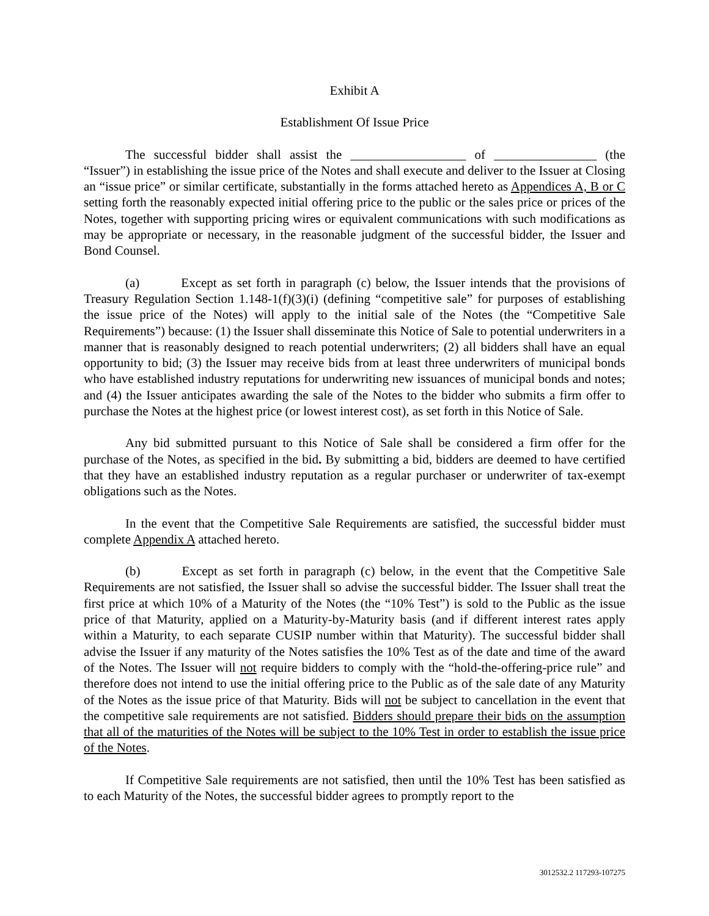Exhibit A
Establishment Of Issue Price
The successful bidder shall assist the __________________ of ________________ (the “Issuer”) in establishing the issue price of the Notes and shall execute and deliver to the Issuer at Closing an “issue price” or similar certificate, substantially in the forms attached hereto as Appendices A, B or C setting forth the reasonably expected initial offering price to the public or the sales price or prices of the Notes, together with supporting pricing wires or equivalent communications with such modifications as may be appropriate or necessary, in the reasonable judgment of the successful bidder, the Issuer and Bond Counsel.
(a) Except as set forth in paragraph (c) below, the Issuer intends that the provisions of Treasury Regulation Section 1.148-1(f)(3)(i) (defining “competitive sale” for purposes of establishing the issue price of the Notes) will apply to the initial sale of the Notes (the “Competitive Sale Requirements”) because: (1) the Issuer shall disseminate this Notice of Sale to potential underwriters in a manner that is reasonably designed to reach potential underwriters; (2) all bidders shall have an equal opportunity to bid; (3) the Issuer may receive bids from at least three underwriters of municipal bonds who have established industry reputations for underwriting new issuances of municipal bonds and notes; and (4) the Issuer anticipates awarding the sale of the Notes to the bidder who submits a firm offer to purchase the Notes at the highest price (or lowest interest cost), as set forth in this Notice of Sale.
Any bid submitted pursuant to this Notice of Sale shall be considered a firm offer for the purchase of the Notes, as specified in the bid. By submitting a bid, bidders are deemed to have certified that they have an established industry reputation as a regular purchaser or underwriter of tax-exempt obligations such as the Notes.
In the event that the Competitive Sale Requirements are satisfied, the successful bidder must complete Appendix A attached hereto.
(b) Except as set forth in paragraph (c) below, in the event that the Competitive Sale Requirements are not satisfied, the Issuer shall so advise the successful bidder. The Issuer shall treat the first price at which 10% of a Maturity of the Notes (the “10% Test”) is sold to the Public as the issue price of that Maturity, applied on a Maturity-by-Maturity basis (and if different interest rates apply within a Maturity, to each separate CUSIP number within that Maturity). The successful bidder shall advise the Issuer if any maturity of the Notes satisfies the 10% Test as of the date and time of the award of the Notes. The Issuer will not require bidders to comply with the “hold-the-offering-price rule” and therefore does not intend to use the initial offering price to the Public as of the sale date of any Maturity of the Notes as the issue price of that Maturity. Bids will not be subject to cancellation in the event that the competitive sale requirements are not satisfied. Bidders should prepare their bids on the assumption that all of the maturities of the Notes will be subject to the 10% Test in order to establish the issue price of the Notes.
If Competitive Sale requirements are not satisfied, then until the 10% Test has been satisfied as to each Maturity of the Notes, the successful bidder agrees to promptly report to the
3012532.2 117293-107275